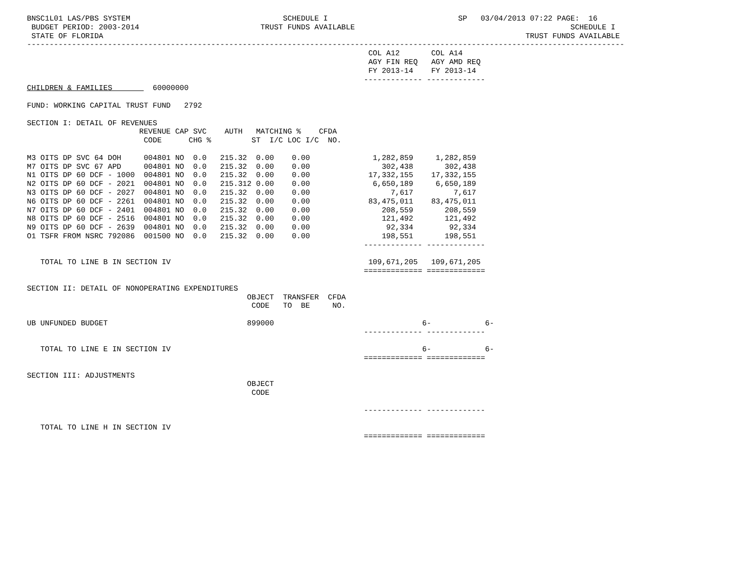BNSC1L01 LAS/PBS SYSTEM                                  SCHEDULE I                             SP   03/04/2013 07:22 PAGE:  16
 BUDGET PERIOD: 2003-2014                           TRUST FUNDS AVAILABLE                                                SCHEDULE I
 STATE OF FLORIDA                                                                                              TRUST FUNDS AVAILABLE
-------------------------------------------------------------------------------------------------------------------------------------
                                                                            COL A12       COL A14
                                                                            AGY FIN REQ   AGY AMD REQ
                                                                            FY 2013-14    FY 2013-14
                                                                           ------------- -------------
CHILDREN & FAMILIES         60000000

FUND: WORKING CAPITAL TRUST FUND   2792

SECTION I: DETAIL OF REVENUES
                         REVENUE CAP SVC    AUTH   MATCHING %    CFDA
                          CODE      CHG %         ST  I/C LOC I/C  NO.

M3 OITS DP SVC 64 DOH     004801 NO  0.0   215.32  0.00    0.00              1,282,859     1,282,859
M7 OITS DP SVC 67 APD     004801 NO  0.0   215.32  0.00    0.00                302,438       302,438
N1 OITS DP 60 DCF - 1000  004801 NO  0.0   215.32  0.00    0.00             17,332,155    17,332,155
N2 OITS DP 60 DCF - 2021  004801 NO  0.0   215.312 0.00    0.00              6,650,189     6,650,189
N3 OITS DP 60 DCF - 2027  004801 NO  0.0   215.32  0.00    0.00                  7,617         7,617
N6 OITS DP 60 DCF - 2261  004801 NO  0.0   215.32  0.00    0.00             83,475,011    83,475,011
N7 OITS DP 60 DCF - 2401  004801 NO  0.0   215.32  0.00    0.00                208,559       208,559
N8 OITS DP 60 DCF - 2516  004801 NO  0.0   215.32  0.00    0.00                121,492       121,492
N9 OITS DP 60 DCF - 2639  004801 NO  0.0   215.32  0.00    0.00                 92,334        92,334
O1 TSFR FROM NSRC 792086  001500 NO  0.0   215.32  0.00    0.00                198,551       198,551
                                                                           ------------- -------------

   TOTAL TO LINE B IN SECTION IV                                            109,671,205   109,671,205
                                                                           ============= =============

SECTION II: DETAIL OF NONOPERATING EXPENDITURES
                                                 OBJECT  TRANSFER  CFDA
                                                  CODE   TO  BE     NO.

UB UNFUNDED BUDGET                               899000                                 6-            6-
                                                                           ------------- -------------

   TOTAL TO LINE E IN SECTION IV                                                        6-            6-
                                                                           ============= =============

SECTION III: ADJUSTMENTS
                                                 OBJECT
                                                  CODE

                                                                           ------------- -------------

   TOTAL TO LINE H IN SECTION IV
                                                                           ============= =============